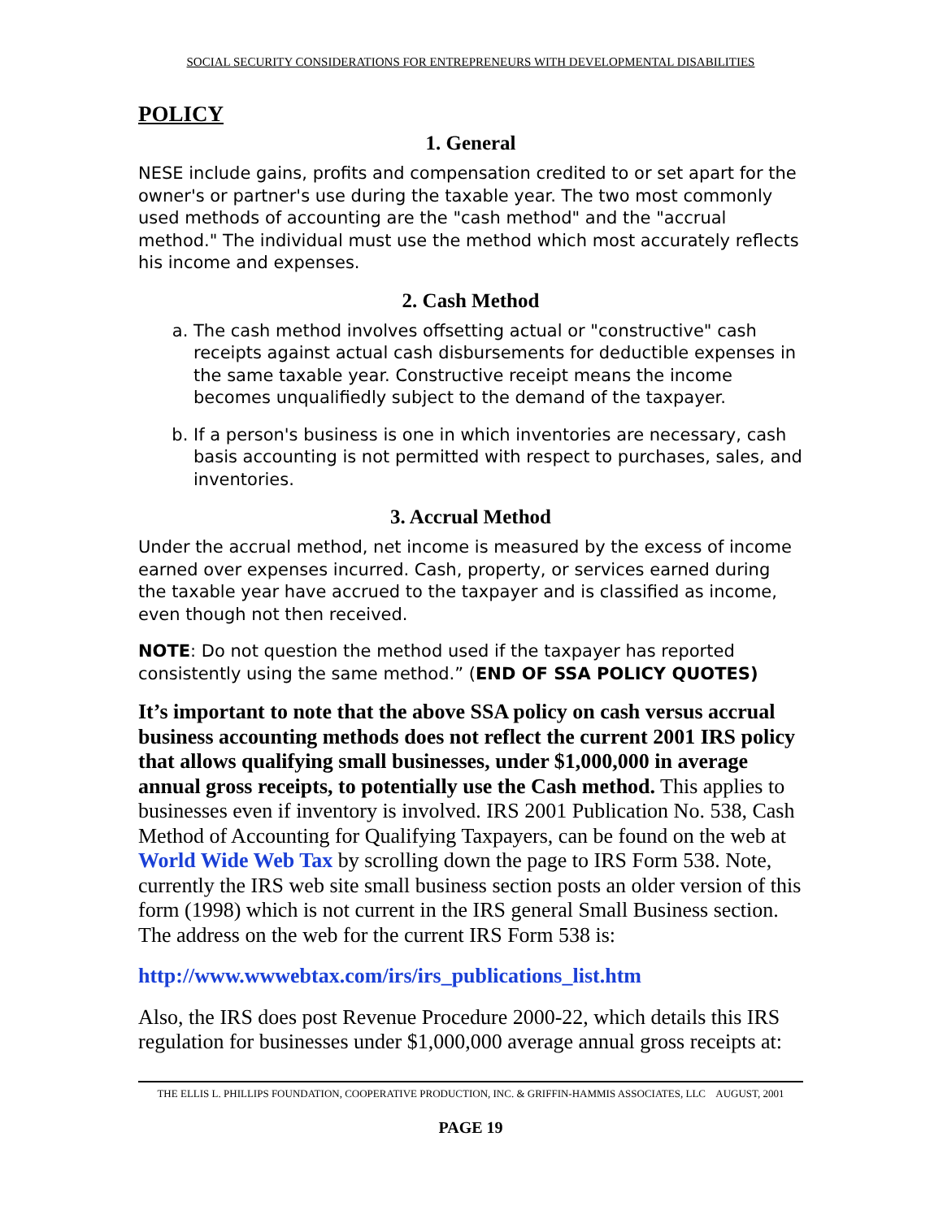SOCIAL SECURITY CONSIDERATIONS FOR ENTREPRENEURS WITH DEVELOPMENTAL DISABILITIES
POLICY
1. General
NESE include gains, profits and compensation credited to or set apart for the owner's or partner's use during the taxable year. The two most commonly used methods of accounting are the "cash method" and the "accrual method." The individual must use the method which most accurately reflects his income and expenses.
2. Cash Method
a. The cash method involves offsetting actual or "constructive" cash receipts against actual cash disbursements for deductible expenses in the same taxable year. Constructive receipt means the income becomes unqualifiedly subject to the demand of the taxpayer.
b. If a person's business is one in which inventories are necessary, cash basis accounting is not permitted with respect to purchases, sales, and inventories.
3. Accrual Method
Under the accrual method, net income is measured by the excess of income earned over expenses incurred. Cash, property, or services earned during the taxable year have accrued to the taxpayer and is classified as income, even though not then received.
NOTE: Do not question the method used if the taxpayer has reported consistently using the same method.” (END OF SSA POLICY QUOTES)
It’s important to note that the above SSA policy on cash versus accrual business accounting methods does not reflect the current 2001 IRS policy that allows qualifying small businesses, under $1,000,000 in average annual gross receipts, to potentially use the Cash method. This applies to businesses even if inventory is involved. IRS 2001 Publication No. 538, Cash Method of Accounting for Qualifying Taxpayers, can be found on the web at World Wide Web Tax by scrolling down the page to IRS Form 538. Note, currently the IRS web site small business section posts an older version of this form (1998) which is not current in the IRS general Small Business section. The address on the web for the current IRS Form 538 is:
http://www.wwwebtax.com/irs/irs_publications_list.htm
Also, the IRS does post Revenue Procedure 2000-22, which details this IRS regulation for businesses under $1,000,000 average annual gross receipts at:
THE ELLIS L. PHILLIPS FOUNDATION, COOPERATIVE PRODUCTION, INC. & GRIFFIN-HAMMIS ASSOCIATES, LLC AUGUST, 2001
PAGE 19